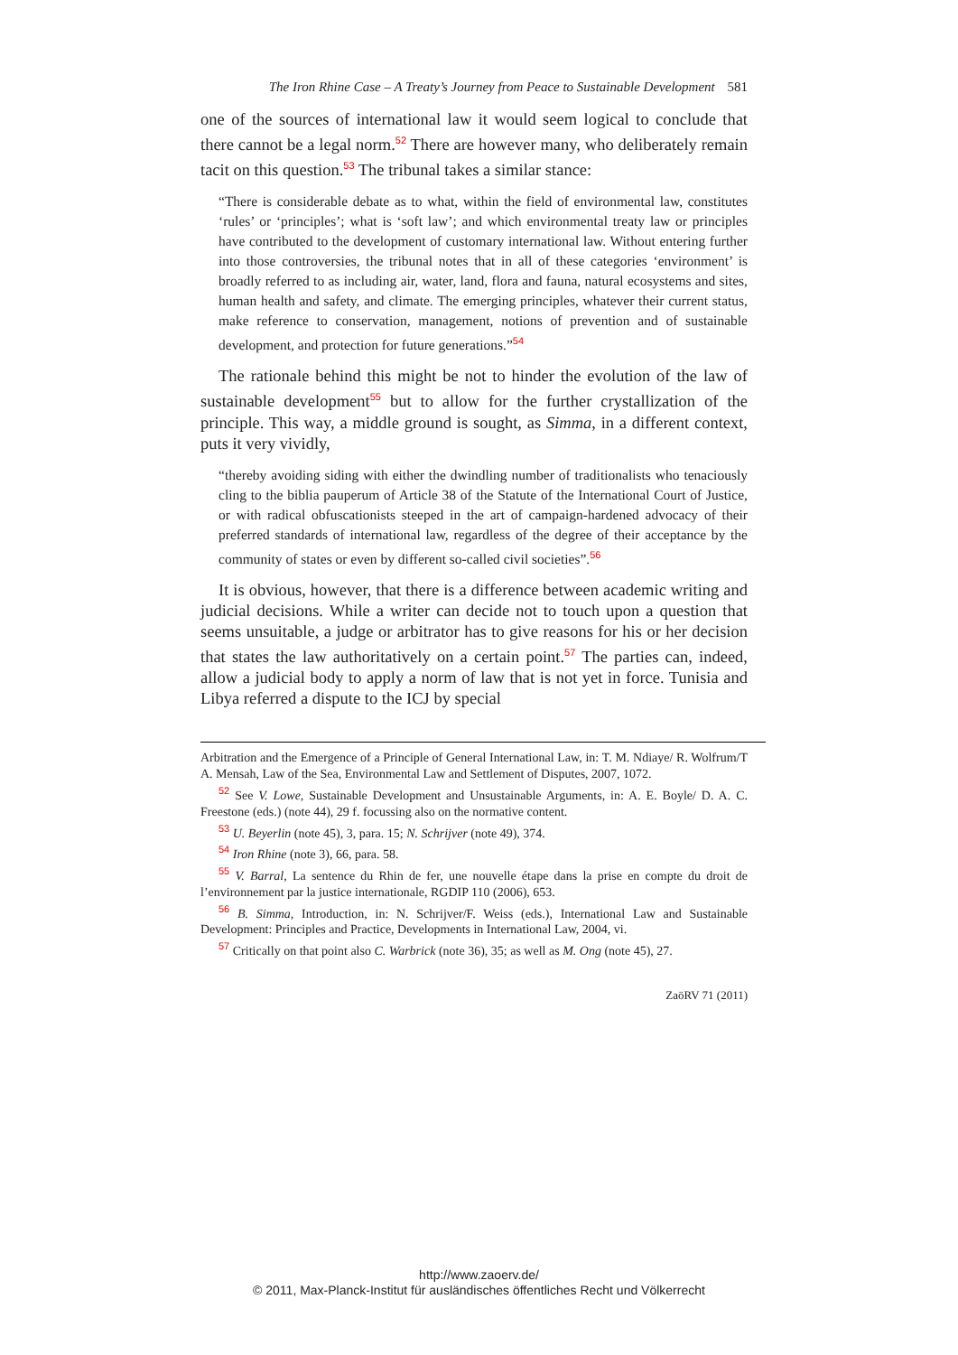The Iron Rhine Case – A Treaty’s Journey from Peace to Sustainable Development 581
one of the sources of international law it would seem logical to conclude that there cannot be a legal norm.<sup>52</sup> There are however many, who deliberately remain tacit on this question.<sup>53</sup> The tribunal takes a similar stance:
“There is considerable debate as to what, within the field of environmental law, constitutes ‘rules’ or ‘principles’; what is ‘soft law’; and which environmental treaty law or principles have contributed to the development of customary international law. Without entering further into those controversies, the tribunal notes that in all of these categories ‘environment’ is broadly referred to as including air, water, land, flora and fauna, natural ecosystems and sites, human health and safety, and climate. The emerging principles, whatever their current status, make reference to conservation, management, notions of prevention and of sustainable development, and protection for future generations.”<sup>54</sup>
The rationale behind this might be not to hinder the evolution of the law of sustainable development<sup>55</sup> but to allow for the further crystallization of the principle. This way, a middle ground is sought, as Simma, in a different context, puts it very vividly,
“thereby avoiding siding with either the dwindling number of traditionalists who tenaciously cling to the biblia pauperum of Article 38 of the Statute of the International Court of Justice, or with radical obfuscationists steeped in the art of campaign-hardened advocacy of their preferred standards of international law, regardless of the degree of their acceptance by the community of states or even by different so-called civil societies”.<sup>56</sup>
It is obvious, however, that there is a difference between academic writing and judicial decisions. While a writer can decide not to touch upon a question that seems unsuitable, a judge or arbitrator has to give reasons for his or her decision that states the law authoritatively on a certain point.<sup>57</sup> The parties can, indeed, allow a judicial body to apply a norm of law that is not yet in force. Tunisia and Libya referred a dispute to the ICJ by special
Arbitration and the Emergence of a Principle of General International Law, in: T. M. Ndiaye/ R. Wolfrum/T A. Mensah, Law of the Sea, Environmental Law and Settlement of Disputes, 2007, 1072.
<sup>52</sup> See V. Lowe, Sustainable Development and Unsustainable Arguments, in: A. E. Boyle/ D. A. C. Freestone (eds.) (note 44), 29 f. focussing also on the normative content.
<sup>53</sup> U. Beyerlin (note 45), 3, para. 15; N. Schrijver (note 49), 374.
<sup>54</sup> Iron Rhine (note 3), 66, para. 58.
<sup>55</sup> V. Barral, La sentence du Rhin de fer, une nouvelle étape dans la prise en compte du droit de l’environnement par la justice internationale, RGDIP 110 (2006), 653.
<sup>56</sup> B. Simma, Introduction, in: N. Schrijver/F. Weiss (eds.), International Law and Sustainable Development: Principles and Practice, Developments in International Law, 2004, vi.
<sup>57</sup> Critically on that point also C. Warbrick (note 36), 35; as well as M. Ong (note 45), 27.
ZaöRV 71 (2011)
http://www.zaoerv.de/
© 2011, Max-Planck-Institut für ausländisches öffentliches Recht und Völkerrecht